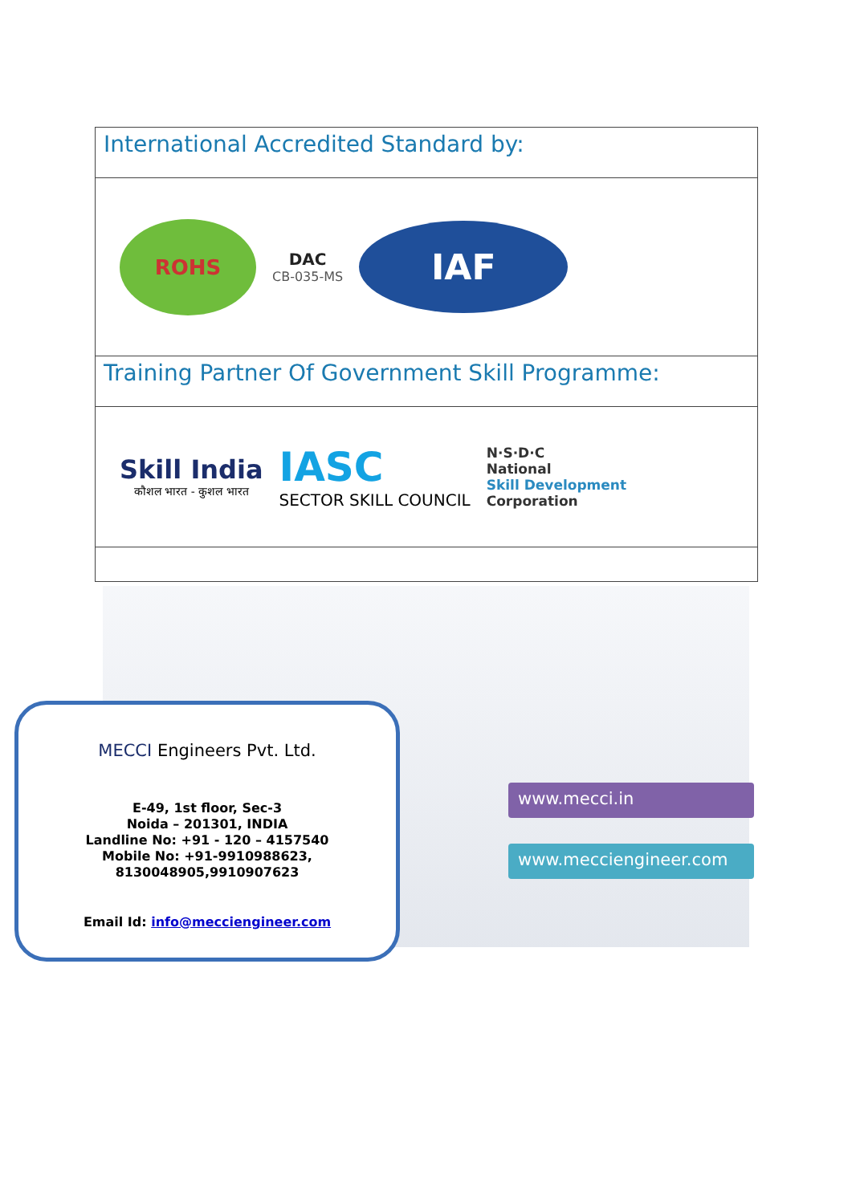International Accredited Standard by:
ROHS
DAC
CB-035-MS
IAF
Training Partner Of Government Skill Programme:
Skill India
कौशल भारत - कुशल भारत
IASC
SECTOR SKILL COUNCIL
N·S·D·C
National
Skill Development
Corporation
MECCI Engineers Pvt. Ltd.
E-49, 1st floor, Sec-3
Noida – 201301, INDIA
Landline No: +91 - 120 – 4157540
Mobile No: +91-9910988623,
8130048905,9910907623
Email Id: info@meccienginеer.com
www.mecci.in
www.mecciengineer.com